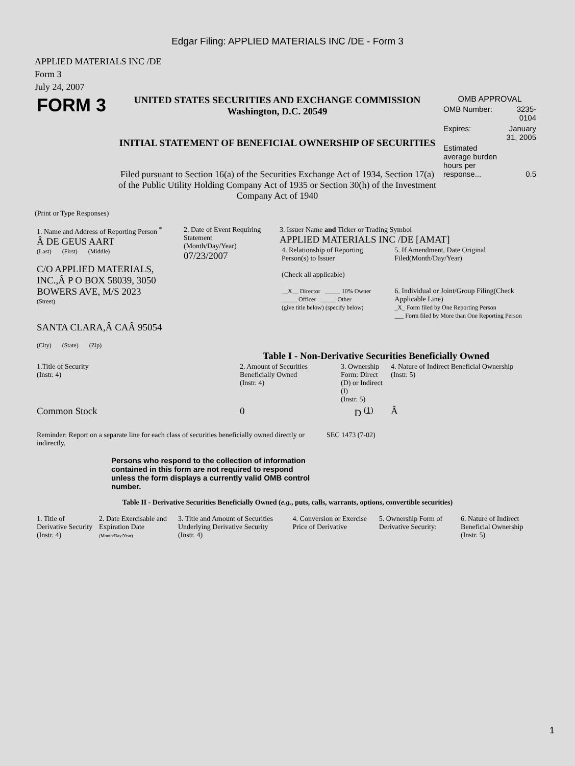Edgar Filing: APPLIED MATERIALS INC /DE - Form 3
APPLIED MATERIALS INC /DE
Form 3
July 24, 2007
| FORM 3 | UNITED STATES SECURITIES AND EXCHANGE COMMISSION Washington, D.C. 20549 INITIAL STATEMENT OF BENEFICIAL OWNERSHIP OF SECURITIES Filed pursuant to Section 16(a) of the Securities Exchange Act of 1934, Section 17(a) of the Public Utility Holding Company Act of 1935 or Section 30(h) of the Investment Company Act of 1940 | OMB APPROVAL / OMB Number: / 3235-0104 / / Expires: / January 31, 2005 / / Estimated average burden hours per response... / 0.5 / |
(Print or Type Responses)
| 1. Name and Address of Reporting Person <sup>*</sup> Â DE GEUS AART (Last) (First) (Middle) C/O APPLIED MATERIALS, INC.,Â P O BOX 58039, 3050 BOWERS AVE, M/S 2023 (Street) SANTA CLARA,Â CAÂ 95054 (City) (State) (Zip) | 2. Date of Event Requiring Statement (Month/Day/Year) 07/23/2007 | 3. Issuer Name and Ticker or Trading Symbol APPLIED MATERIALS INC /DE [AMAT] / 4. Relationship of Reporting Person(s) to Issuer (Check all applicable) __X__ Director _____ 10% Owner _____ Officer _____ Other (give title below) (specify below) / 5. If Amendment, Date Original Filed(Month/Day/Year) 6. Individual or Joint/Group Filing(Check Applicable Line) _X_ Form filed by One Reporting Person ___ Form filed by More than One Reporting Person / |
Table I - Non-Derivative Securities Beneficially Owned
| 1.Title of Security (Instr. 4) | 2. Amount of Securities Beneficially Owned (Instr. 4) | 3. Ownership Form: Direct (D) or Indirect (I) (Instr. 5) | 4. Nature of Indirect Beneficial Ownership (Instr. 5) |
| --- | --- | --- | --- |
| Common Stock | 0 | D <sup>(1)</sup> | Â |
| Reminder: Report on a separate line for each class of securities beneficially owned directly or indirectly. | SEC 1473 (7-02) |
Persons who respond to the collection of information contained in this form are not required to respond unless the form displays a currently valid OMB control number.
Table II - Derivative Securities Beneficially Owned (e.g., puts, calls, warrants, options, convertible securities)
| 1. Title of Derivative Security (Instr. 4) | 2. Date Exercisable and Expiration Date (Month/Day/Year) | 3. Title and Amount of Securities Underlying Derivative Security (Instr. 4) | 4. Conversion or Exercise Price of Derivative | 5. Ownership Form of Derivative Security: | 6. Nature of Indirect Beneficial Ownership (Instr. 5) |
| --- | --- | --- | --- | --- | --- |
1